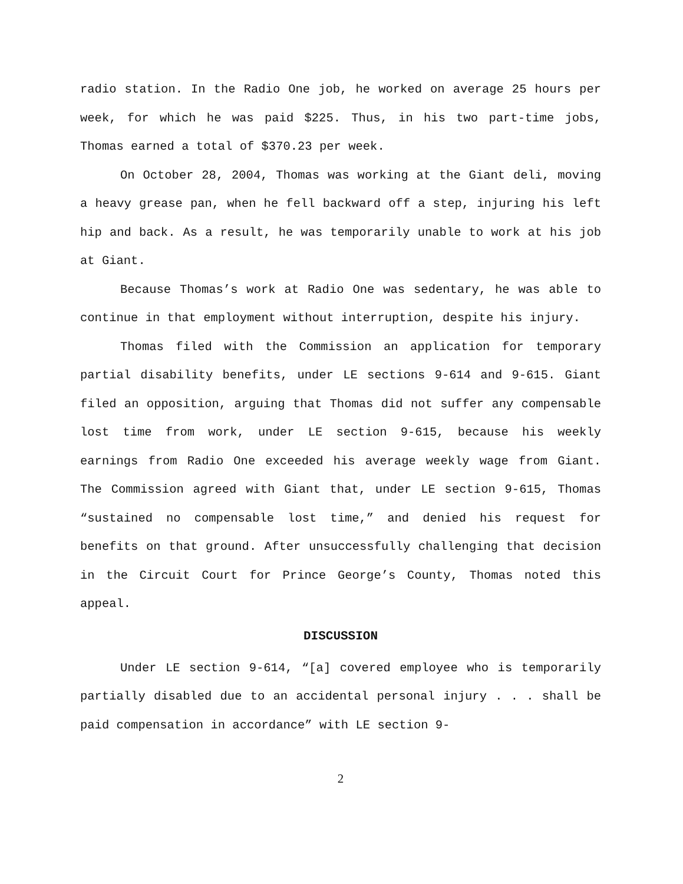radio station. In the Radio One job, he worked on average 25 hours per week, for which he was paid $225. Thus, in his two part-time jobs, Thomas earned a total of $370.23 per week.
On October 28, 2004, Thomas was working at the Giant deli, moving a heavy grease pan, when he fell backward off a step, injuring his left hip and back. As a result, he was temporarily unable to work at his job at Giant.
Because Thomas’s work at Radio One was sedentary, he was able to continue in that employment without interruption, despite his injury.
Thomas filed with the Commission an application for temporary partial disability benefits, under LE sections 9-614 and 9-615. Giant filed an opposition, arguing that Thomas did not suffer any compensable lost time from work, under LE section 9-615, because his weekly earnings from Radio One exceeded his average weekly wage from Giant. The Commission agreed with Giant that, under LE section 9-615, Thomas “sustained no compensable lost time,” and denied his request for benefits on that ground. After unsuccessfully challenging that decision in the Circuit Court for Prince George’s County, Thomas noted this appeal.
DISCUSSION
Under LE section 9-614, “[a] covered employee who is temporarily partially disabled due to an accidental personal injury . . . shall be paid compensation in accordance” with LE section 9-
2